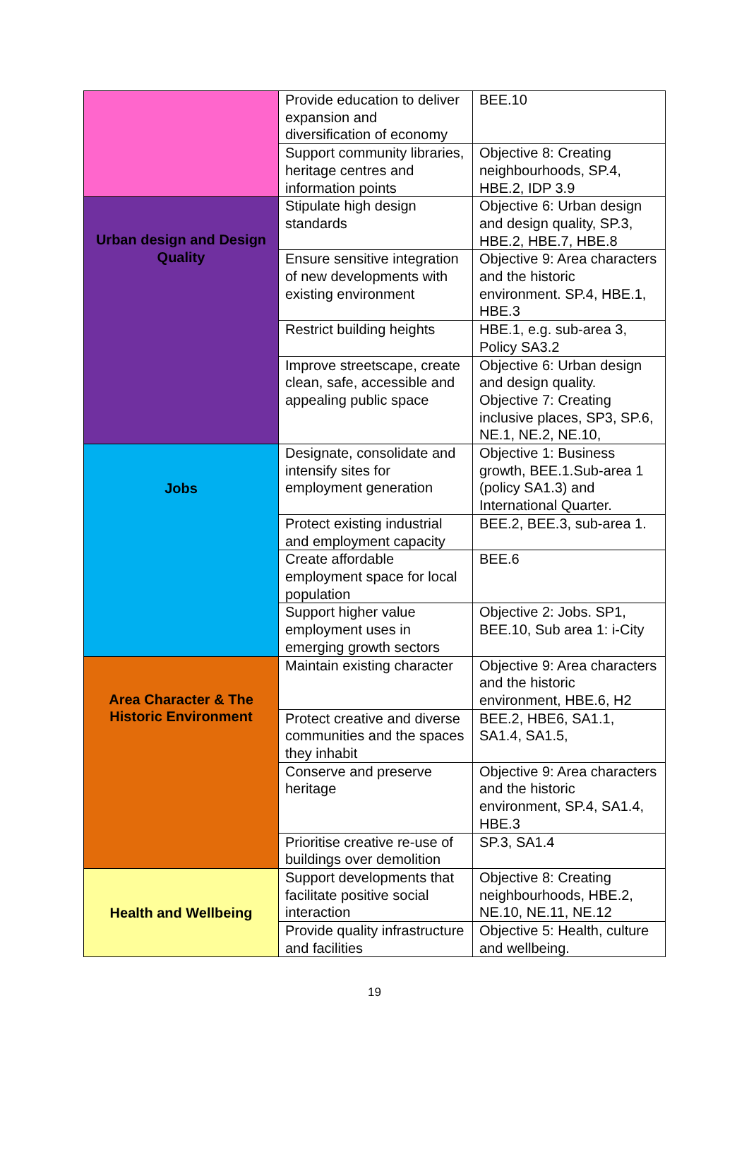| | Provide education to deliver expansion and diversification of economy | BEE.10 |
| | Support community libraries, heritage centres and information points | Objective 8: Creating neighbourhoods, SP.4, HBE.2, IDP 3.9 |
| Urban design and Design Quality | Stipulate high design standards | Objective 6: Urban design and design quality, SP.3, HBE.2, HBE.7, HBE.8 |
| | Ensure sensitive integration of new developments with existing environment | Objective 9: Area characters and the historic environment. SP.4, HBE.1, HBE.3 |
| | Restrict building heights | HBE.1, e.g. sub-area 3, Policy SA3.2 |
| | Improve streetscape, create clean, safe, accessible and appealing public space | Objective 6: Urban design and design quality. Objective 7: Creating inclusive places, SP3, SP.6, NE.1, NE.2, NE.10, |
| Jobs | Designate, consolidate and intensify sites for employment generation | Objective 1: Business growth, BEE.1.Sub-area 1 (policy SA1.3) and International Quarter. |
| | Protect existing industrial and employment capacity | BEE.2, BEE.3, sub-area 1. |
| | Create affordable employment space for local population | BEE.6 |
| | Support higher value employment uses in emerging growth sectors | Objective 2: Jobs. SP1, BEE.10, Sub area 1: i-City |
| Area Character & The Historic Environment | Maintain existing character | Objective 9: Area characters and the historic environment, HBE.6, H2 |
| | Protect creative and diverse communities and the spaces they inhabit | BEE.2, HBE6, SA1.1, SA1.4, SA1.5, |
| | Conserve and preserve heritage | Objective 9: Area characters and the historic environment, SP.4, SA1.4, HBE.3 |
| | Prioritise creative re-use of buildings over demolition | SP.3, SA1.4 |
| Health and Wellbeing | Support developments that facilitate positive social interaction | Objective 8: Creating neighbourhoods, HBE.2, NE.10, NE.11, NE.12 |
| | Provide quality infrastructure and facilities | Objective 5: Health, culture and wellbeing. |
19